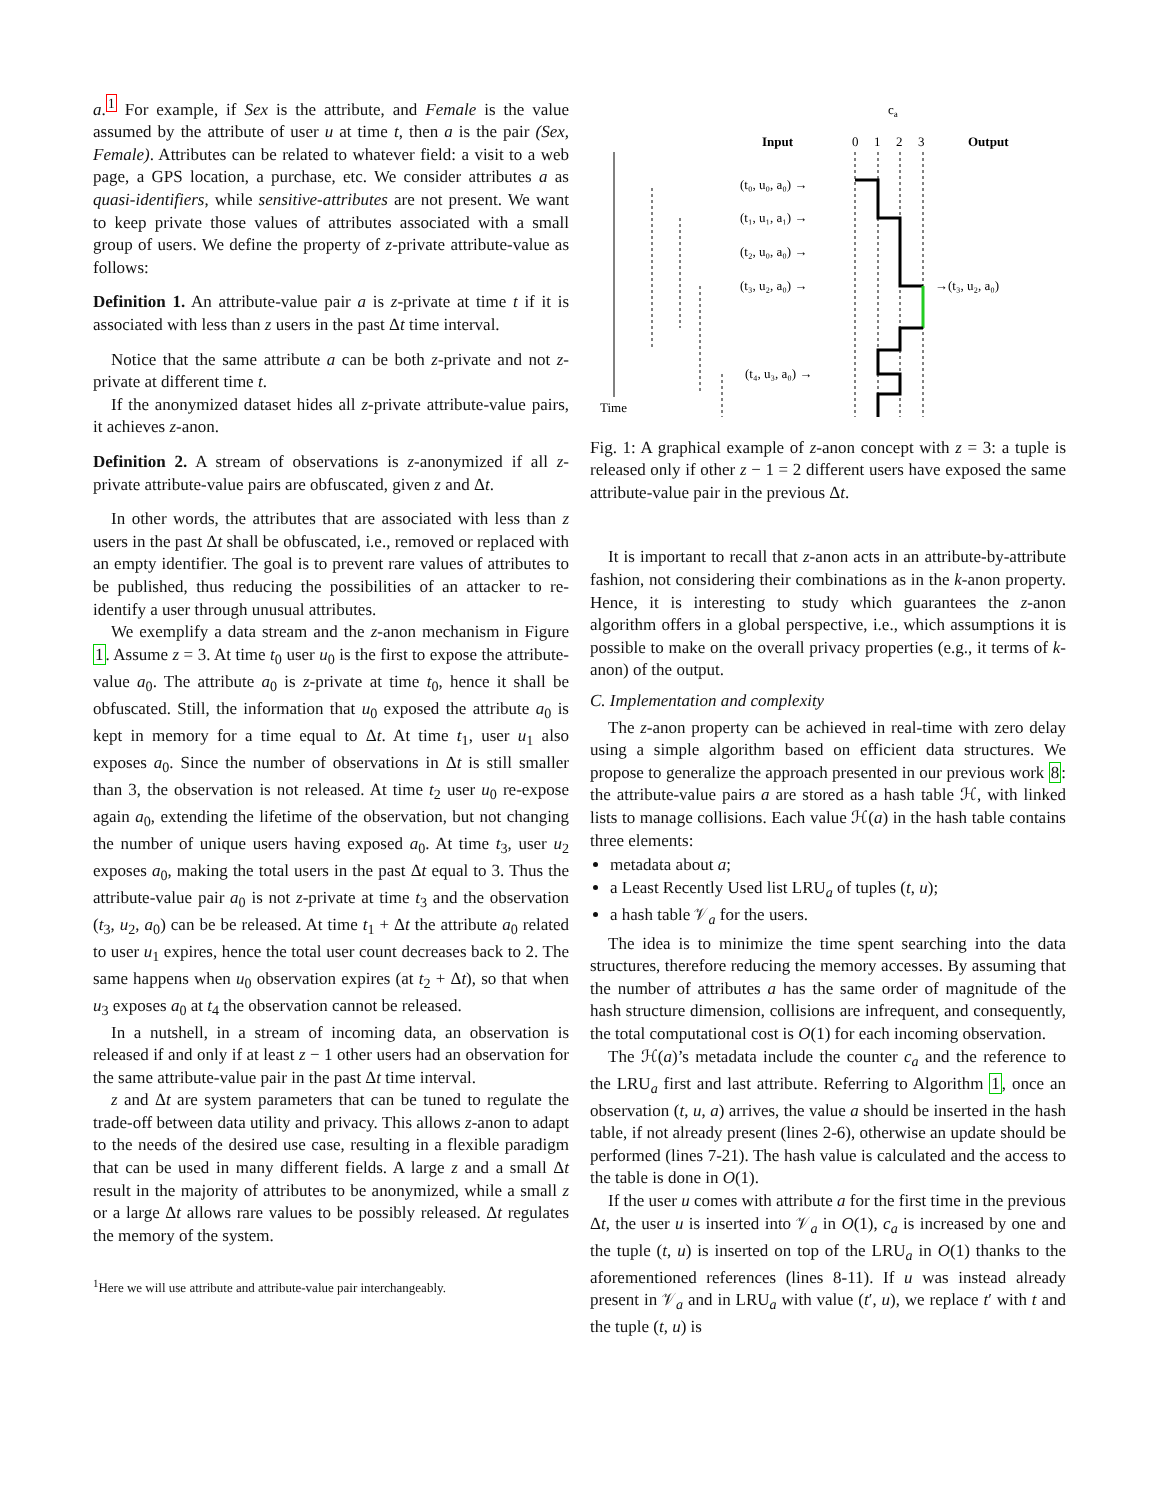a.<sup>1</sup> For example, if Sex is the attribute, and Female is the value assumed by the attribute of user u at time t, then a is the pair (Sex, Female). Attributes can be related to whatever field: a visit to a web page, a GPS location, a purchase, etc. We consider attributes a as quasi-identifiers, while sensitive-attributes are not present. We want to keep private those values of attributes associated with a small group of users. We define the property of z-private attribute-value as follows:
Definition 1. An attribute-value pair a is z-private at time t if it is associated with less than z users in the past Δt time interval.
Notice that the same attribute a can be both z-private and not z-private at different time t.
If the anonymized dataset hides all z-private attribute-value pairs, it achieves z-anon.
Definition 2. A stream of observations is z-anonymized if all z-private attribute-value pairs are obfuscated, given z and Δt.
In other words, the attributes that are associated with less than z users in the past Δt shall be obfuscated, i.e., removed or replaced with an empty identifier. The goal is to prevent rare values of attributes to be published, thus reducing the possibilities of an attacker to re-identify a user through unusual attributes.
We exemplify a data stream and the z-anon mechanism in Figure 1. Assume z = 3. At time t<sub>0</sub> user u<sub>0</sub> is the first to expose the attribute-value a<sub>0</sub>. The attribute a<sub>0</sub> is z-private at time t<sub>0</sub>, hence it shall be obfuscated. Still, the information that u<sub>0</sub> exposed the attribute a<sub>0</sub> is kept in memory for a time equal to Δt. At time t<sub>1</sub>, user u<sub>1</sub> also exposes a<sub>0</sub>. Since the number of observations in Δt is still smaller than 3, the observation is not released. At time t<sub>2</sub> user u<sub>0</sub> re-expose again a<sub>0</sub>, extending the lifetime of the observation, but not changing the number of unique users having exposed a<sub>0</sub>. At time t<sub>3</sub>, user u<sub>2</sub> exposes a<sub>0</sub>, making the total users in the past Δt equal to 3. Thus the attribute-value pair a<sub>0</sub> is not z-private at time t<sub>3</sub> and the observation (t<sub>3</sub>, u<sub>2</sub>, a<sub>0</sub>) can be be released. At time t<sub>1</sub> + Δt the attribute a<sub>0</sub> related to user u<sub>1</sub> expires, hence the total user count decreases back to 2. The same happens when u<sub>0</sub> observation expires (at t<sub>2</sub> + Δt), so that when u<sub>3</sub> exposes a<sub>0</sub> at t<sub>4</sub> the observation cannot be released.
In a nutshell, in a stream of incoming data, an observation is released if and only if at least z − 1 other users had an observation for the same attribute-value pair in the past Δt time interval.
z and Δt are system parameters that can be tuned to regulate the trade-off between data utility and privacy. This allows z-anon to adapt to the needs of the desired use case, resulting in a flexible paradigm that can be used in many different fields. A large z and a small Δt result in the majority of attributes to be anonymized, while a small z or a large Δt allows rare values to be possibly released. Δt regulates the memory of the system.
<sup>1</sup> Here we will use attribute and attribute-value pair interchangeably.
ca
Input
Output
0
1
2
3
Time
(t₀, u₀, a₀) →
(t₁, u₁, a₁) →
(t₂, u₀, a₀) →
(t₃, u₂, a₀) →
(t₄, u₃, a₀) →
→(t₃, u₂, a₀)
Fig. 1: A graphical example of z-anon concept with z = 3: a tuple is released only if other z − 1 = 2 different users have exposed the same attribute-value pair in the previous Δt.
It is important to recall that z-anon acts in an attribute-by-attribute fashion, not considering their combinations as in the k-anon property. Hence, it is interesting to study which guarantees the z-anon algorithm offers in a global perspective, i.e., which assumptions it is possible to make on the overall privacy properties (e.g., it terms of k-anon) of the output.
C. Implementation and complexity
The z-anon property can be achieved in real-time with zero delay using a simple algorithm based on efficient data structures. We propose to generalize the approach presented in our previous work 8: the attribute-value pairs a are stored as a hash table ℋ, with linked lists to manage collisions. Each value ℋ(a) in the hash table contains three elements:
metadata about a;
a Least Recently Used list LRU<sub>a</sub> of tuples (t, u);
a hash table 𝒱<sub>a</sub> for the users.
The idea is to minimize the time spent searching into the data structures, therefore reducing the memory accesses. By assuming that the number of attributes a has the same order of magnitude of the hash structure dimension, collisions are infrequent, and consequently, the total computational cost is O(1) for each incoming observation.
The ℋ(a)’s metadata include the counter c<sub>a</sub> and the reference to the LRU<sub>a</sub> first and last attribute. Referring to Algorithm 1, once an observation (t, u, a) arrives, the value a should be inserted in the hash table, if not already present (lines 2-6), otherwise an update should be performed (lines 7-21). The hash value is calculated and the access to the table is done in O(1).
If the user u comes with attribute a for the first time in the previous Δt, the user u is inserted into 𝒱<sub>a</sub> in O(1), c<sub>a</sub> is increased by one and the tuple (t, u) is inserted on top of the LRU<sub>a</sub> in O(1) thanks to the aforementioned references (lines 8-11). If u was instead already present in 𝒱<sub>a</sub> and in LRU<sub>a</sub> with value (t′, u), we replace t′ with t and the tuple (t, u) is